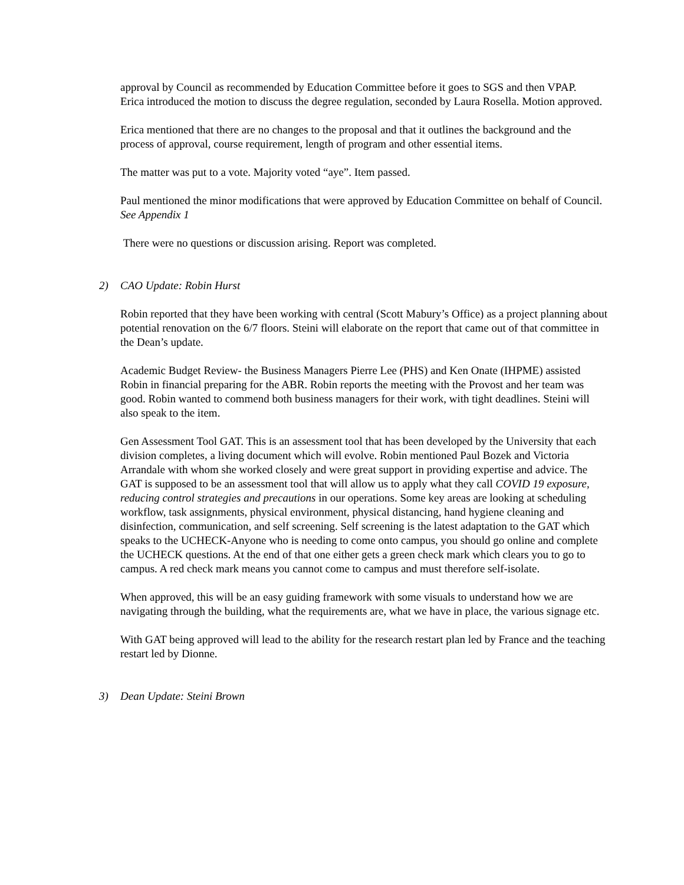approval by Council as recommended by Education Committee before it goes to SGS and then VPAP.
Erica introduced the motion to discuss the degree regulation, seconded by Laura Rosella. Motion approved.
Erica mentioned that there are no changes to the proposal and that it outlines the background and the process of approval, course requirement, length of program and other essential items.
The matter was put to a vote. Majority voted “aye”. Item passed.
Paul mentioned the minor modifications that were approved by Education Committee on behalf of Council. See Appendix 1
There were no questions or discussion arising. Report was completed.
2) CAO Update: Robin Hurst
Robin reported that they have been working with central (Scott Mabury’s Office) as a project planning about potential renovation on the 6/7 floors. Steini will elaborate on the report that came out of that committee in the Dean’s update.
Academic Budget Review- the Business Managers Pierre Lee (PHS) and Ken Onate (IHPME) assisted Robin in financial preparing for the ABR. Robin reports the meeting with the Provost and her team was good. Robin wanted to commend both business managers for their work, with tight deadlines. Steini will also speak to the item.
Gen Assessment Tool GAT. This is an assessment tool that has been developed by the University that each division completes, a living document which will evolve. Robin mentioned Paul Bozek and Victoria Arrandale with whom she worked closely and were great support in providing expertise and advice. The GAT is supposed to be an assessment tool that will allow us to apply what they call COVID 19 exposure, reducing control strategies and precautions in our operations. Some key areas are looking at scheduling workflow, task assignments, physical environment, physical distancing, hand hygiene cleaning and disinfection, communication, and self screening. Self screening is the latest adaptation to the GAT which speaks to the UCHECK-Anyone who is needing to come onto campus, you should go online and complete the UCHECK questions. At the end of that one either gets a green check mark which clears you to go to campus. A red check mark means you cannot come to campus and must therefore self-isolate.
When approved, this will be an easy guiding framework with some visuals to understand how we are navigating through the building, what the requirements are, what we have in place, the various signage etc.
With GAT being approved will lead to the ability for the research restart plan led by France and the teaching restart led by Dionne.
3) Dean Update: Steini Brown